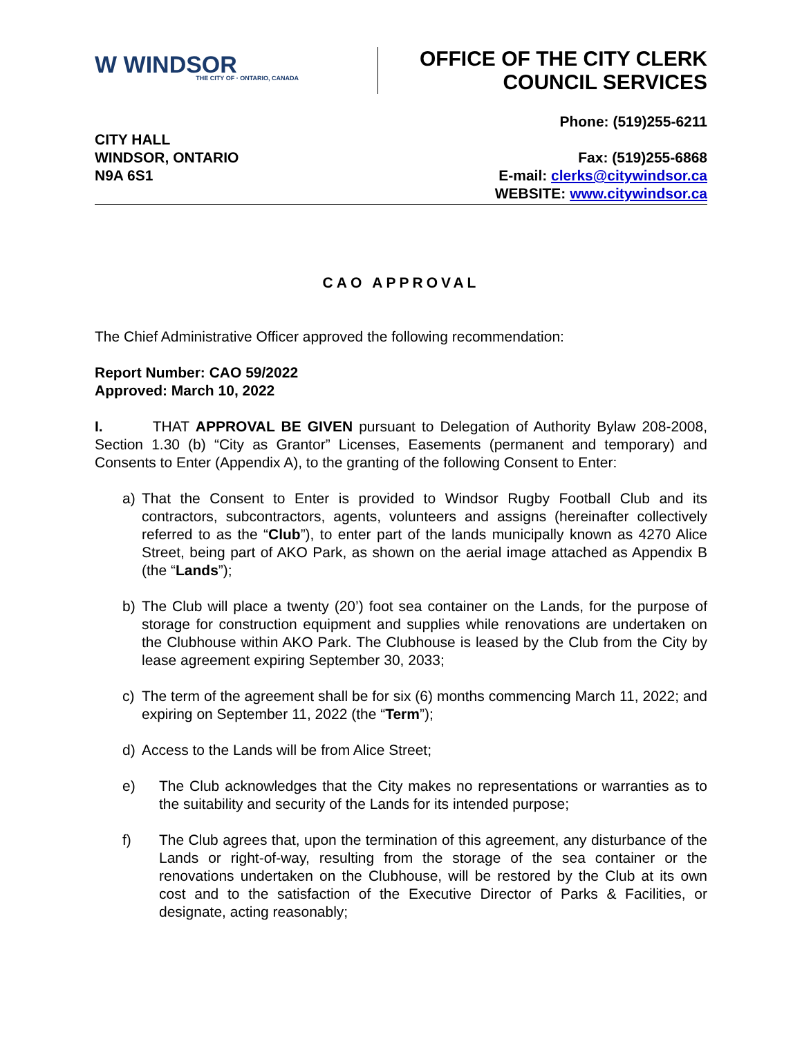W WINDSOR
THE CITY OF · ONTARIO, CANADA
OFFICE OF THE CITY CLERK
COUNCIL SERVICES
CITY HALL
WINDSOR, ONTARIO
N9A 6S1
Phone: (519)255-6211
Fax: (519)255-6868
E-mail: clerks@citywindsor.ca
WEBSITE: www.citywindsor.ca
CAO APPROVAL
The Chief Administrative Officer approved the following recommendation:
Report Number: CAO 59/2022
Approved: March 10, 2022
I. THAT APPROVAL BE GIVEN pursuant to Delegation of Authority Bylaw 208-2008, Section 1.30 (b) “City as Grantor” Licenses, Easements (permanent and temporary) and Consents to Enter (Appendix A), to the granting of the following Consent to Enter:
a) That the Consent to Enter is provided to Windsor Rugby Football Club and its contractors, subcontractors, agents, volunteers and assigns (hereinafter collectively referred to as the “Club”), to enter part of the lands municipally known as 4270 Alice Street, being part of AKO Park, as shown on the aerial image attached as Appendix B (the “Lands”);
b) The Club will place a twenty (20’) foot sea container on the Lands, for the purpose of storage for construction equipment and supplies while renovations are undertaken on the Clubhouse within AKO Park. The Clubhouse is leased by the Club from the City by lease agreement expiring September 30, 2033;
c) The term of the agreement shall be for six (6) months commencing March 11, 2022; and expiring on September 11, 2022 (the “Term”);
d) Access to the Lands will be from Alice Street;
e) The Club acknowledges that the City makes no representations or warranties as to the suitability and security of the Lands for its intended purpose;
f) The Club agrees that, upon the termination of this agreement, any disturbance of the Lands or right-of-way, resulting from the storage of the sea container or the renovations undertaken on the Clubhouse, will be restored by the Club at its own cost and to the satisfaction of the Executive Director of Parks & Facilities, or designate, acting reasonably;